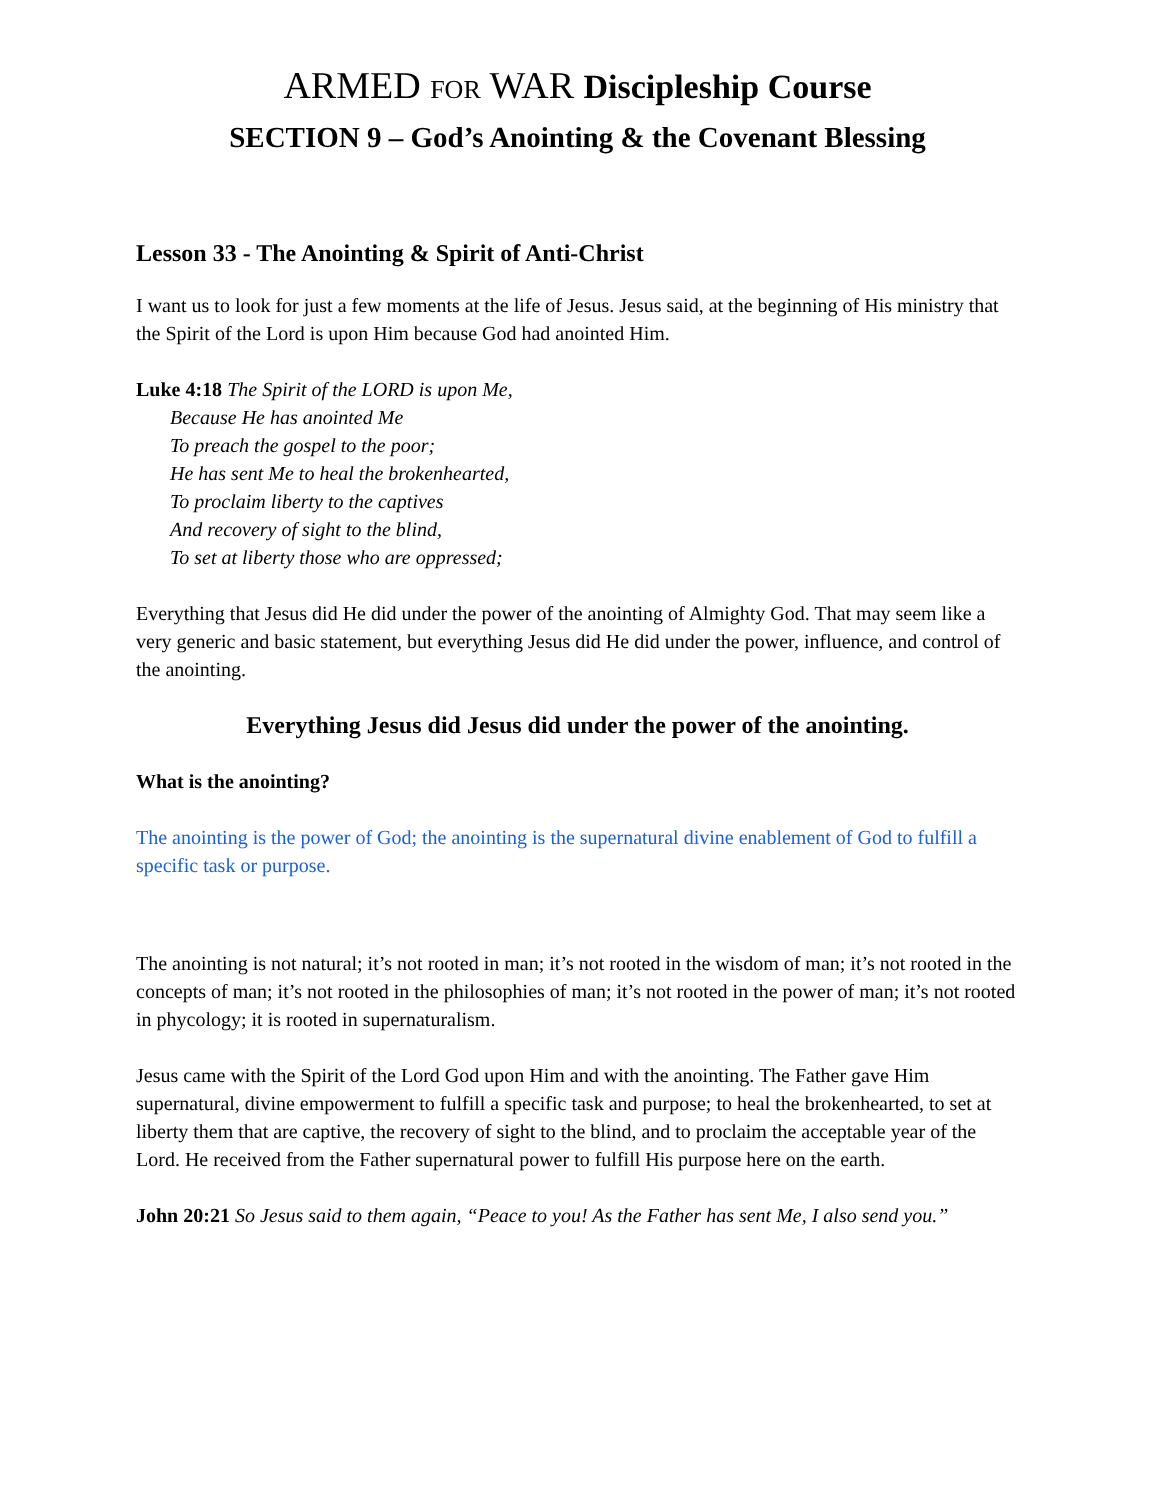ARMED FOR WAR Discipleship Course
SECTION 9 – God’s Anointing & the Covenant Blessing
Lesson 33 - The Anointing & Spirit of Anti-Christ
I want us to look for just a few moments at the life of Jesus. Jesus said, at the beginning of His ministry that the Spirit of the Lord is upon Him because God had anointed Him.
Luke 4:18 The Spirit of the LORD is upon Me,
Because He has anointed Me
To preach the gospel to the poor;
He has sent Me to heal the brokenhearted,
To proclaim liberty to the captives
And recovery of sight to the blind,
To set at liberty those who are oppressed;
Everything that Jesus did He did under the power of the anointing of Almighty God. That may seem like a very generic and basic statement, but everything Jesus did He did under the power, influence, and control of the anointing.
Everything Jesus did Jesus did under the power of the anointing.
What is the anointing?
The anointing is the power of God; the anointing is the supernatural divine enablement of God to fulfill a specific task or purpose.
The anointing is not natural; it’s not rooted in man; it’s not rooted in the wisdom of man; it’s not rooted in the concepts of man; it’s not rooted in the philosophies of man; it’s not rooted in the power of man; it’s not rooted in phycology; it is rooted in supernaturalism.
Jesus came with the Spirit of the Lord God upon Him and with the anointing. The Father gave Him supernatural, divine empowerment to fulfill a specific task and purpose; to heal the brokenhearted, to set at liberty them that are captive, the recovery of sight to the blind, and to proclaim the acceptable year of the Lord. He received from the Father supernatural power to fulfill His purpose here on the earth.
John 20:21 So Jesus said to them again, “Peace to you! As the Father has sent Me, I also send you.”